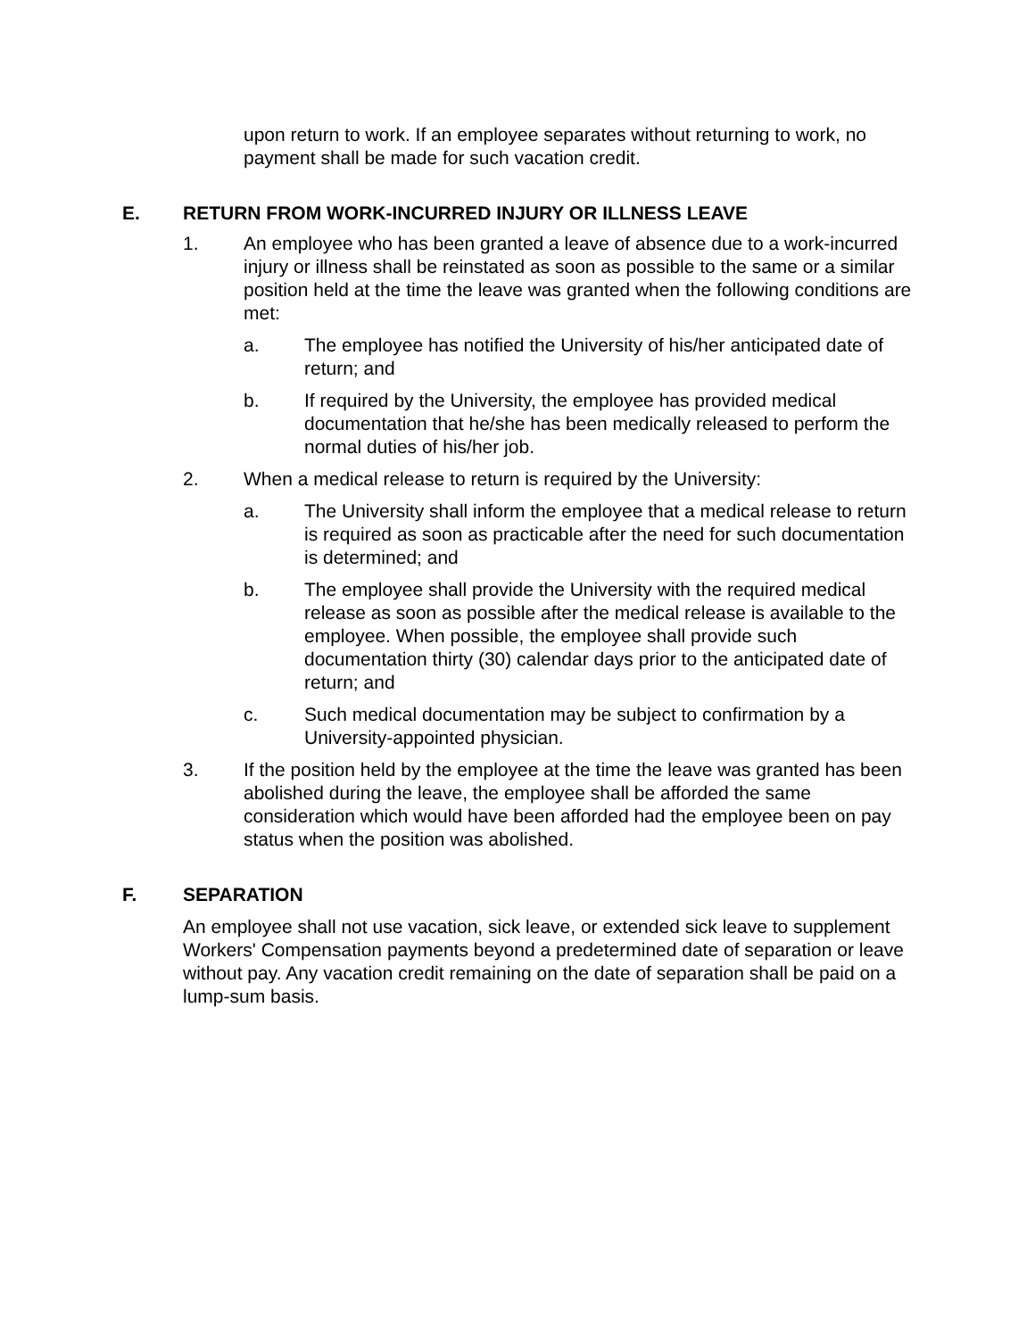upon return to work. If an employee separates without returning to work, no payment shall be made for such vacation credit.
E. RETURN FROM WORK-INCURRED INJURY OR ILLNESS LEAVE
1. An employee who has been granted a leave of absence due to a work-incurred injury or illness shall be reinstated as soon as possible to the same or a similar position held at the time the leave was granted when the following conditions are met:
a. The employee has notified the University of his/her anticipated date of return; and
b. If required by the University, the employee has provided medical documentation that he/she has been medically released to perform the normal duties of his/her job.
2. When a medical release to return is required by the University:
a. The University shall inform the employee that a medical release to return is required as soon as practicable after the need for such documentation is determined; and
b. The employee shall provide the University with the required medical release as soon as possible after the medical release is available to the employee. When possible, the employee shall provide such documentation thirty (30) calendar days prior to the anticipated date of return; and
c. Such medical documentation may be subject to confirmation by a University-appointed physician.
3. If the position held by the employee at the time the leave was granted has been abolished during the leave, the employee shall be afforded the same consideration which would have been afforded had the employee been on pay status when the position was abolished.
F. SEPARATION
An employee shall not use vacation, sick leave, or extended sick leave to supplement Workers' Compensation payments beyond a predetermined date of separation or leave without pay. Any vacation credit remaining on the date of separation shall be paid on a lump-sum basis.